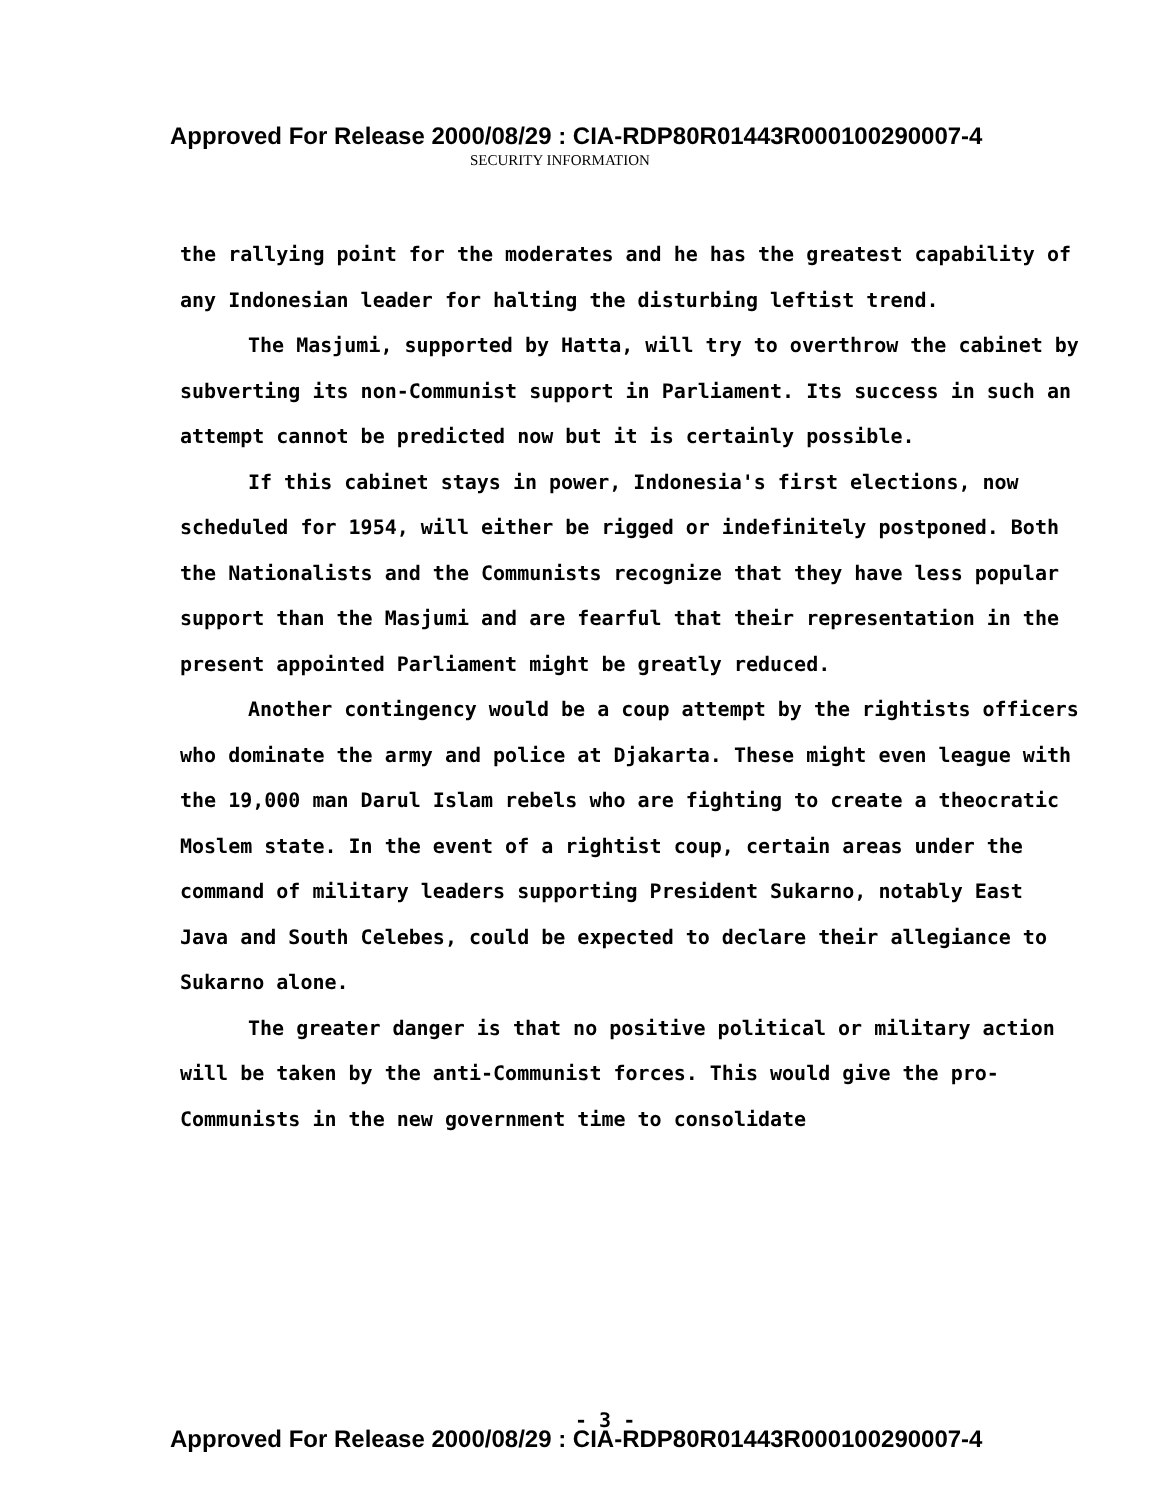Approved For Release 2000/08/29 : CIA-RDP80R01443R000100290007-4
SECURITY INFORMATION
the rallying point for the moderates and he has the greatest capability of any Indonesian leader for halting the disturbing leftist trend.
The Masjumi, supported by Hatta, will try to overthrow the cabinet by subverting its non-Communist support in Parliament. Its success in such an attempt cannot be predicted now but it is certainly possible.
If this cabinet stays in power, Indonesia's first elections, now scheduled for 1954, will either be rigged or indefinitely postponed. Both the Nationalists and the Communists recognize that they have less popular support than the Masjumi and are fearful that their representation in the present appointed Parliament might be greatly reduced.
Another contingency would be a coup attempt by the rightists officers who dominate the army and police at Djakarta. These might even league with the 19,000 man Darul Islam rebels who are fighting to create a theocratic Moslem state. In the event of a rightist coup, certain areas under the command of military leaders supporting President Sukarno, notably East Java and South Celebes, could be expected to declare their allegiance to Sukarno alone.
The greater danger is that no positive political or military action will be taken by the anti-Communist forces. This would give the pro-Communists in the new government time to consolidate
- 3 -
Approved For Release 2000/08/29 : CIA-RDP80R01443R000100290007-4